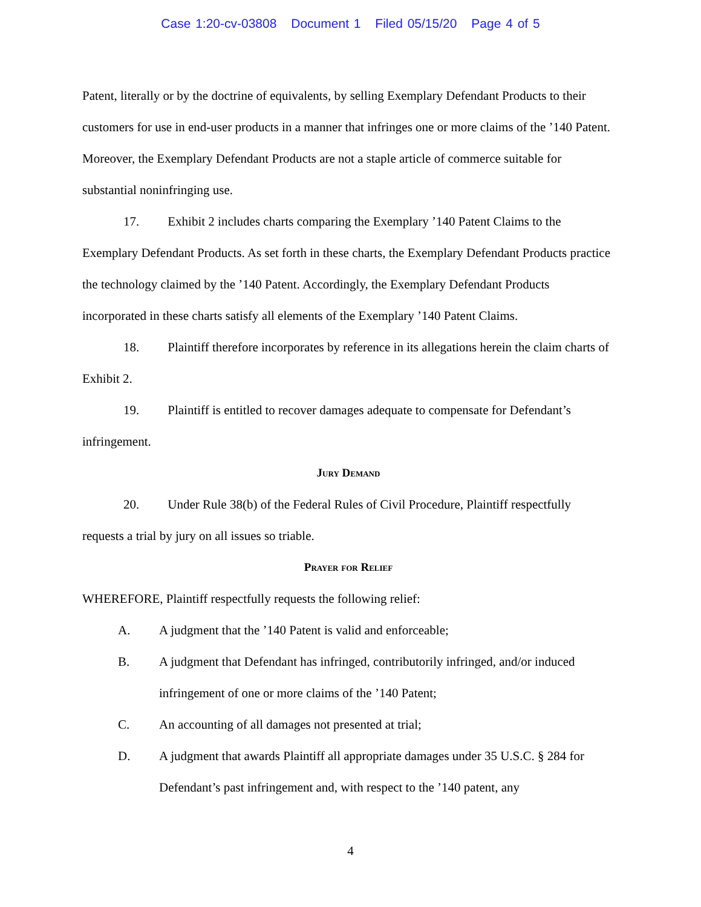Case 1:20-cv-03808 Document 1 Filed 05/15/20 Page 4 of 5
Patent, literally or by the doctrine of equivalents, by selling Exemplary Defendant Products to their customers for use in end-user products in a manner that infringes one or more claims of the ’140 Patent. Moreover, the Exemplary Defendant Products are not a staple article of commerce suitable for substantial noninfringing use.
17. Exhibit 2 includes charts comparing the Exemplary ’140 Patent Claims to the Exemplary Defendant Products. As set forth in these charts, the Exemplary Defendant Products practice the technology claimed by the ’140 Patent. Accordingly, the Exemplary Defendant Products incorporated in these charts satisfy all elements of the Exemplary ’140 Patent Claims.
18. Plaintiff therefore incorporates by reference in its allegations herein the claim charts of Exhibit 2.
19. Plaintiff is entitled to recover damages adequate to compensate for Defendant’s infringement.
Jury Demand
20. Under Rule 38(b) of the Federal Rules of Civil Procedure, Plaintiff respectfully requests a trial by jury on all issues so triable.
Prayer for Relief
WHEREFORE, Plaintiff respectfully requests the following relief:
A. A judgment that the ’140 Patent is valid and enforceable;
B. A judgment that Defendant has infringed, contributorily infringed, and/or induced infringement of one or more claims of the ’140 Patent;
C. An accounting of all damages not presented at trial;
D. A judgment that awards Plaintiff all appropriate damages under 35 U.S.C. § 284 for Defendant’s past infringement and, with respect to the ’140 patent, any
4